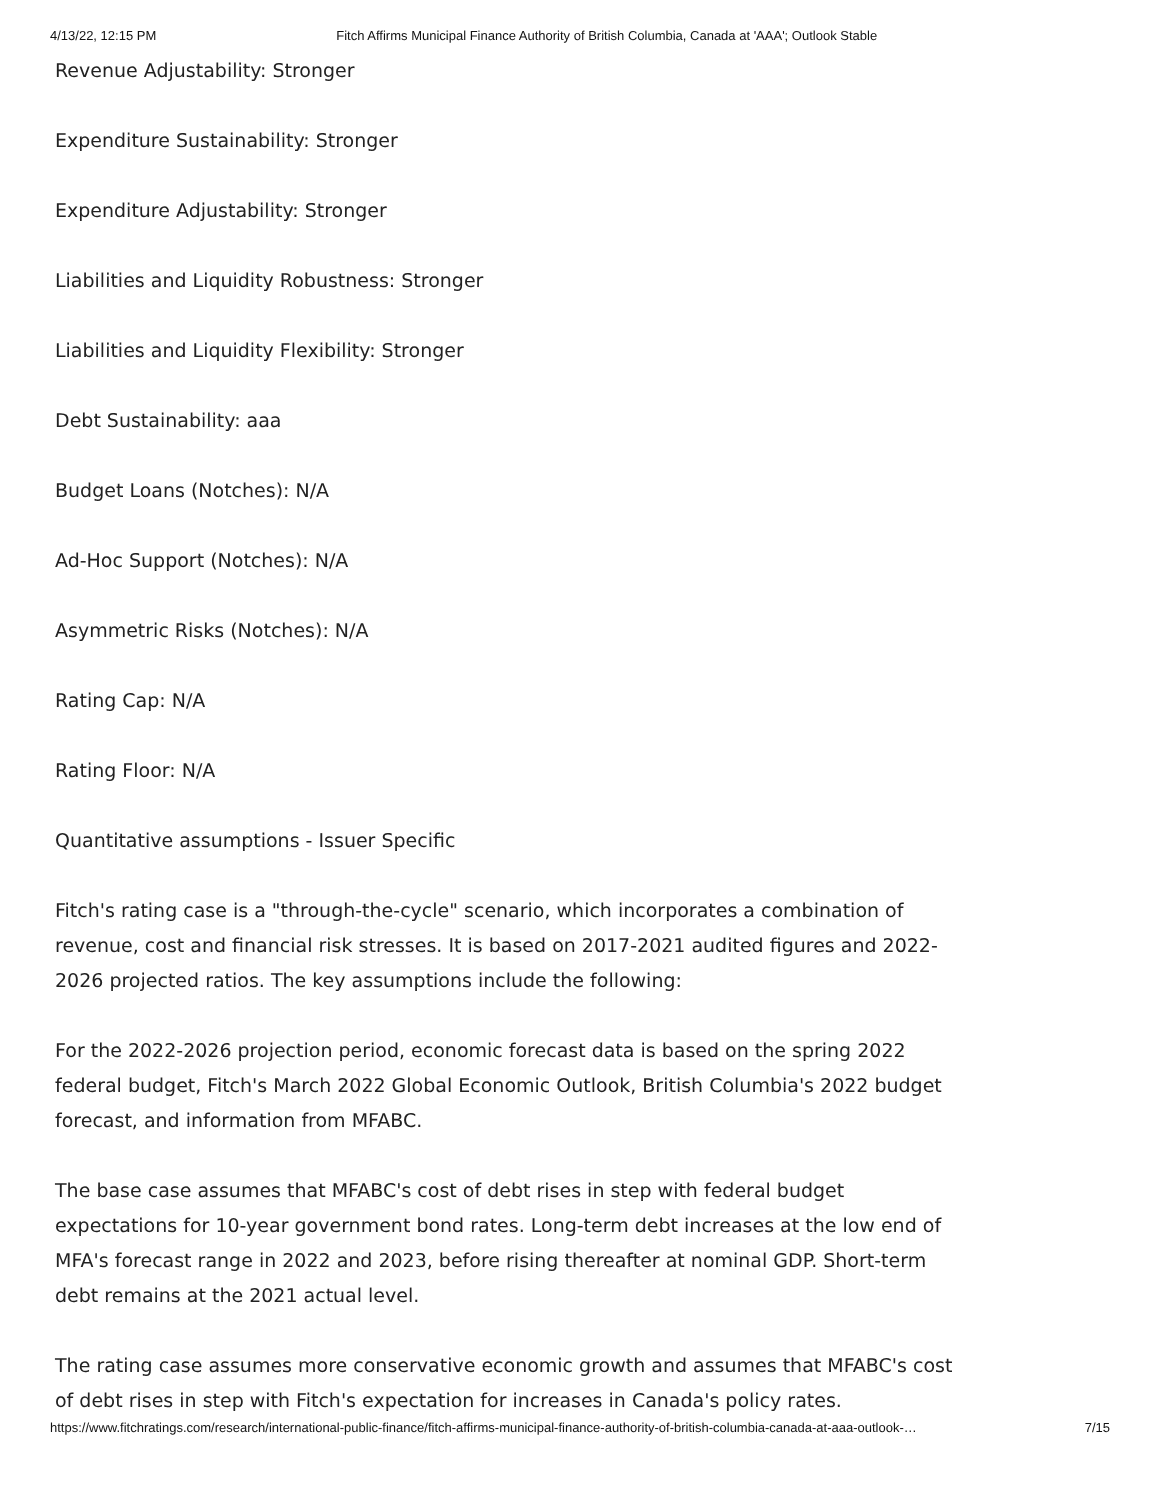4/13/22, 12:15 PM Fitch Affirms Municipal Finance Authority of British Columbia, Canada at 'AAA'; Outlook Stable
Revenue Adjustability: Stronger
Expenditure Sustainability: Stronger
Expenditure Adjustability: Stronger
Liabilities and Liquidity Robustness: Stronger
Liabilities and Liquidity Flexibility: Stronger
Debt Sustainability: aaa
Budget Loans (Notches): N/A
Ad-Hoc Support (Notches): N/A
Asymmetric Risks (Notches): N/A
Rating Cap: N/A
Rating Floor: N/A
Quantitative assumptions - Issuer Specific
Fitch's rating case is a "through-the-cycle" scenario, which incorporates a combination of revenue, cost and financial risk stresses. It is based on 2017-2021 audited figures and 2022-2026 projected ratios. The key assumptions include the following:
For the 2022-2026 projection period, economic forecast data is based on the spring 2022 federal budget, Fitch's March 2022 Global Economic Outlook, British Columbia's 2022 budget forecast, and information from MFABC.
The base case assumes that MFABC's cost of debt rises in step with federal budget expectations for 10-year government bond rates. Long-term debt increases at the low end of MFA's forecast range in 2022 and 2023, before rising thereafter at nominal GDP. Short-term debt remains at the 2021 actual level.
The rating case assumes more conservative economic growth and assumes that MFABC's cost of debt rises in step with Fitch's expectation for increases in Canada's policy rates.
https://www.fitchratings.com/research/international-public-finance/fitch-affirms-municipal-finance-authority-of-british-columbia-canada-at-aaa-outlook-… 7/15